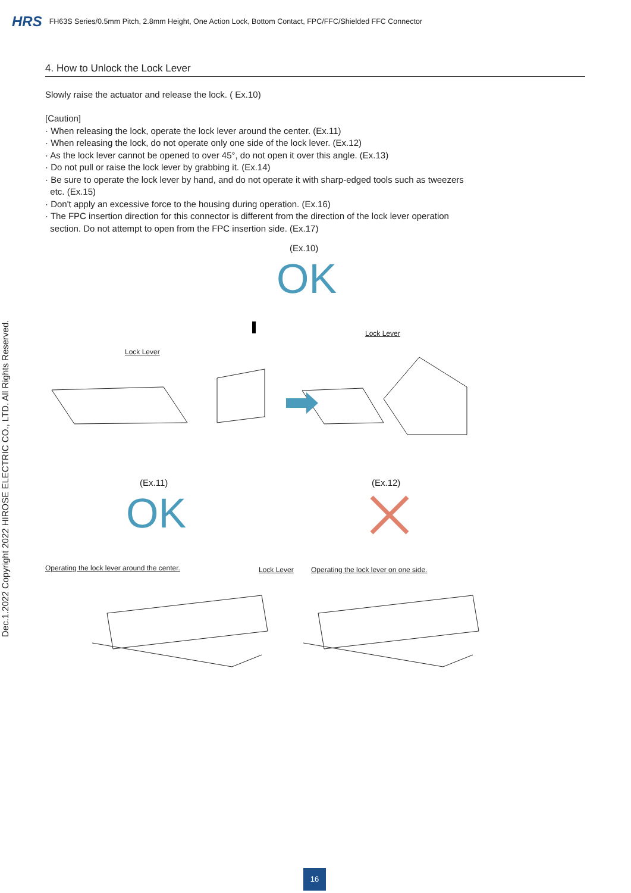HRS FH63S Series/0.5mm Pitch, 2.8mm Height, One Action Lock, Bottom Contact, FPC/FFC/Shielded FFC Connector
Dec.1.2022 Copyright 2022 HIROSE ELECTRIC CO., LTD. All Rights Reserved.
4. How to Unlock the Lock Lever
Slowly raise the actuator and release the lock. ( Ex.10)
[Caution]
· When releasing the lock, operate the lock lever around the center. (Ex.11)
· When releasing the lock, do not operate only one side of the lock lever. (Ex.12)
· As the lock lever cannot be opened to over 45°, do not open it over this angle. (Ex.13)
· Do not pull or raise the lock lever by grabbing it. (Ex.14)
· Be sure to operate the lock lever by hand, and do not operate it with sharp-edged tools such as tweezers
etc. (Ex.15)
· Don't apply an excessive force to the housing during operation. (Ex.16)
· The FPC insertion direction for this connector is different from the direction of the lock lever operation
section. Do not attempt to open from the FPC insertion side. (Ex.17)
(Ex.10)
OK
Lock Lever
Lock Lever
(Ex.11)
OK
(Ex.12)
Operating the lock lever around the center.
Lock Lever
Operating the lock lever on one side.
16